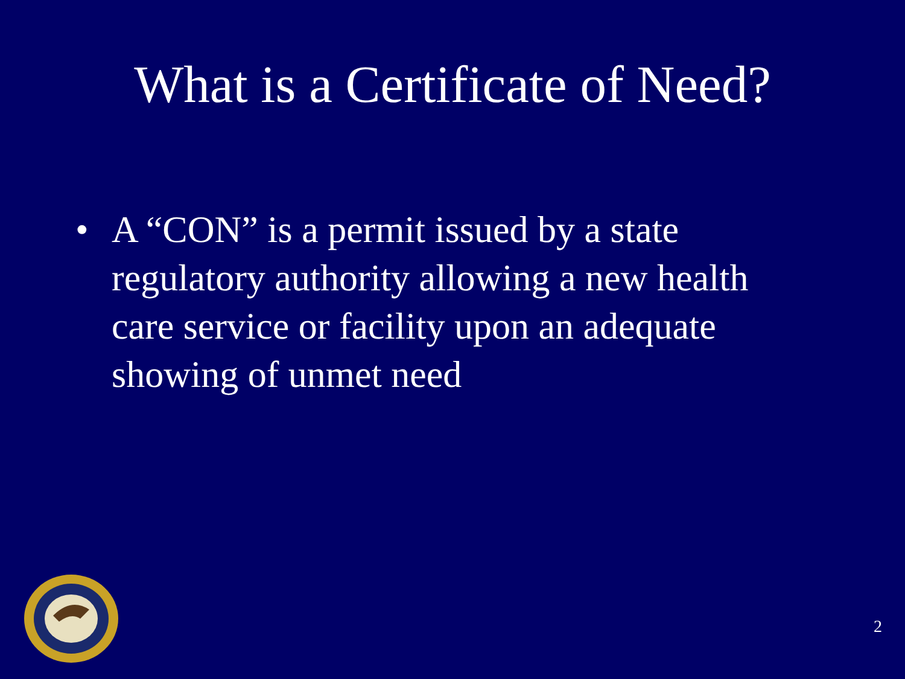What is a Certificate of Need?
• A “CON” is a permit issued by a state regulatory authority allowing a new health care service or facility upon an adequate showing of unmet need
2